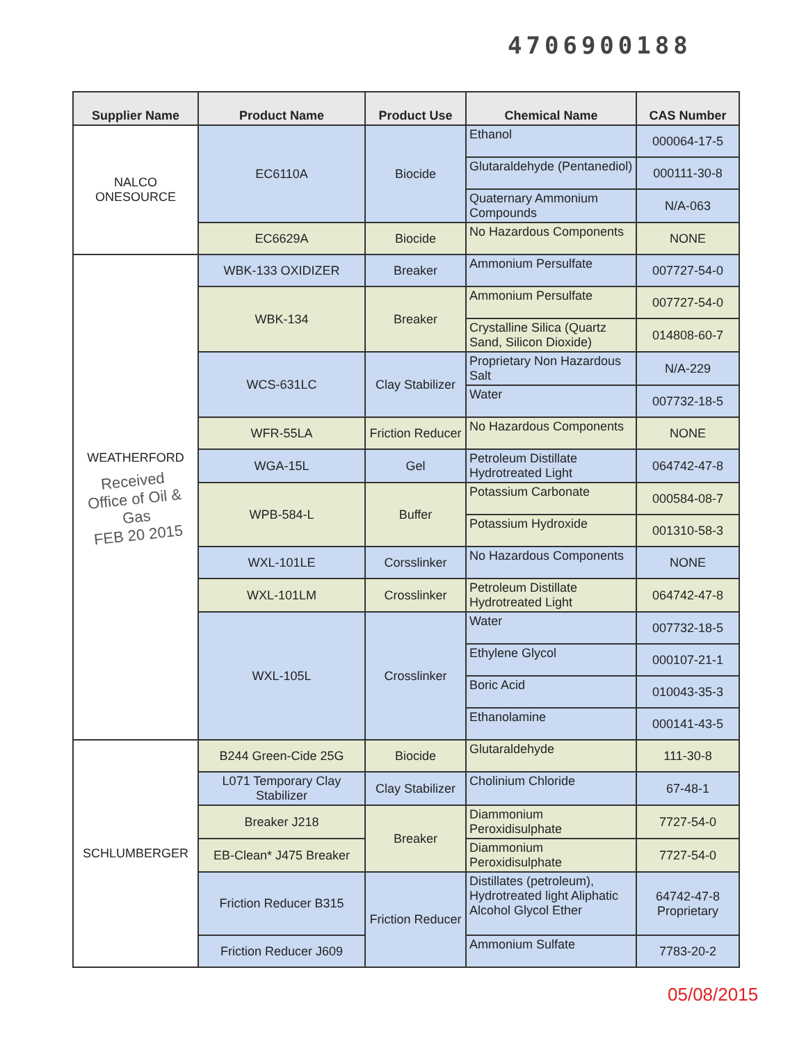4706900188
| Supplier Name | Product Name | Product Use | Chemical Name | CAS Number |
| --- | --- | --- | --- | --- |
| NALCO ONESOURCE | EC6110A | Biocide | Ethanol | 000064-17-5 |
| | | | Glutaraldehyde (Pentanediol) | 000111-30-8 |
| | | | Quaternary Ammonium Compounds | N/A-063 |
| | EC6629A | Biocide | No Hazardous Components | NONE |
| WEATHERFORD Received Office of Oil & Gas FEB 20 2015 | WBK-133 OXIDIZER | Breaker | Ammonium Persulfate | 007727-54-0 |
| | WBK-134 | Breaker | Ammonium Persulfate | 007727-54-0 |
| | | | Crystalline Silica (Quartz Sand, Silicon Dioxide) | 014808-60-7 |
| | WCS-631LC | Clay Stabilizer | Proprietary Non Hazardous Salt | N/A-229 |
| | | | Water | 007732-18-5 |
| | WFR-55LA | Friction Reducer | No Hazardous Components | NONE |
| | WGA-15L | Gel | Petroleum Distillate Hydrotreated Light | 064742-47-8 |
| | WPB-584-L | Buffer | Potassium Carbonate | 000584-08-7 |
| | | | Potassium Hydroxide | 001310-58-3 |
| | WXL-101LE | Corsslinker | No Hazardous Components | NONE |
| | WXL-101LM | Crosslinker | Petroleum Distillate Hydrotreated Light | 064742-47-8 |
| | WXL-105L | Crosslinker | Water | 007732-18-5 |
| | | | Ethylene Glycol | 000107-21-1 |
| | | | Boric Acid | 010043-35-3 |
| | | | Ethanolamine | 000141-43-5 |
| SCHLUMBERGER | B244 Green-Cide 25G | Biocide | Glutaraldehyde | 111-30-8 |
| | L071 Temporary Clay Stabilizer | Clay Stabilizer | Cholinium Chloride | 67-48-1 |
| | Breaker J218 | Breaker | Diammonium Peroxidisulphate | 7727-54-0 |
| | EB-Clean* J475 Breaker | | Diammonium Peroxidisulphate | 7727-54-0 |
| | Friction Reducer B315 | Friction Reducer | Distillates (petroleum), Hydrotreated light Aliphatic Alcohol Glycol Ether | 64742-47-8 Proprietary |
| | Friction Reducer J609 | | Ammonium Sulfate | 7783-20-2 |
05/08/2015